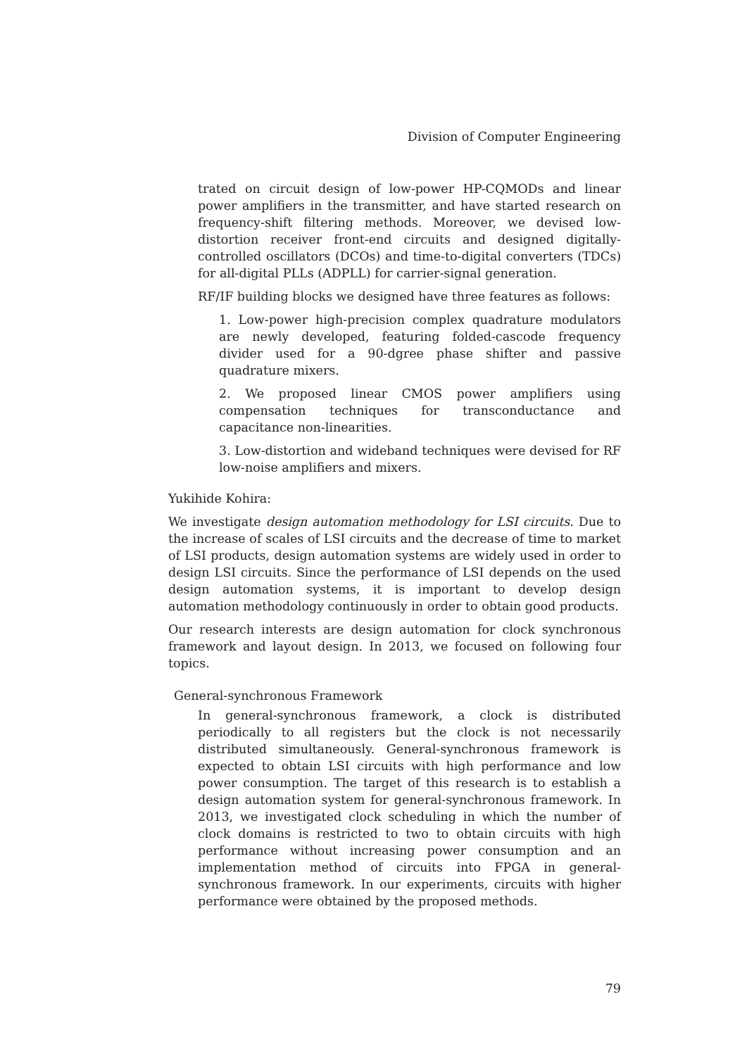Division of Computer Engineering
trated on circuit design of low-power HP-CQMODs and linear power amplifiers in the transmitter, and have started research on frequency-shift filtering methods. Moreover, we devised low-distortion receiver front-end circuits and designed digitally-controlled oscillators (DCOs) and time-to-digital converters (TDCs) for all-digital PLLs (ADPLL) for carrier-signal generation.
RF/IF building blocks we designed have three features as follows:
1. Low-power high-precision complex quadrature modulators are newly developed, featuring folded-cascode frequency divider used for a 90-dgree phase shifter and passive quadrature mixers.
2. We proposed linear CMOS power amplifiers using compensation techniques for transconductance and capacitance non-linearities.
3. Low-distortion and wideband techniques were devised for RF low-noise amplifiers and mixers.
Yukihide Kohira:
We investigate design automation methodology for LSI circuits. Due to the increase of scales of LSI circuits and the decrease of time to market of LSI products, design automation systems are widely used in order to design LSI circuits. Since the performance of LSI depends on the used design automation systems, it is important to develop design automation methodology continuously in order to obtain good products.
Our research interests are design automation for clock synchronous framework and layout design. In 2013, we focused on following four topics.
General-synchronous Framework
In general-synchronous framework, a clock is distributed periodically to all registers but the clock is not necessarily distributed simultaneously. General-synchronous framework is expected to obtain LSI circuits with high performance and low power consumption. The target of this research is to establish a design automation system for general-synchronous framework. In 2013, we investigated clock scheduling in which the number of clock domains is restricted to two to obtain circuits with high performance without increasing power consumption and an implementation method of circuits into FPGA in general-synchronous framework. In our experiments, circuits with higher performance were obtained by the proposed methods.
79